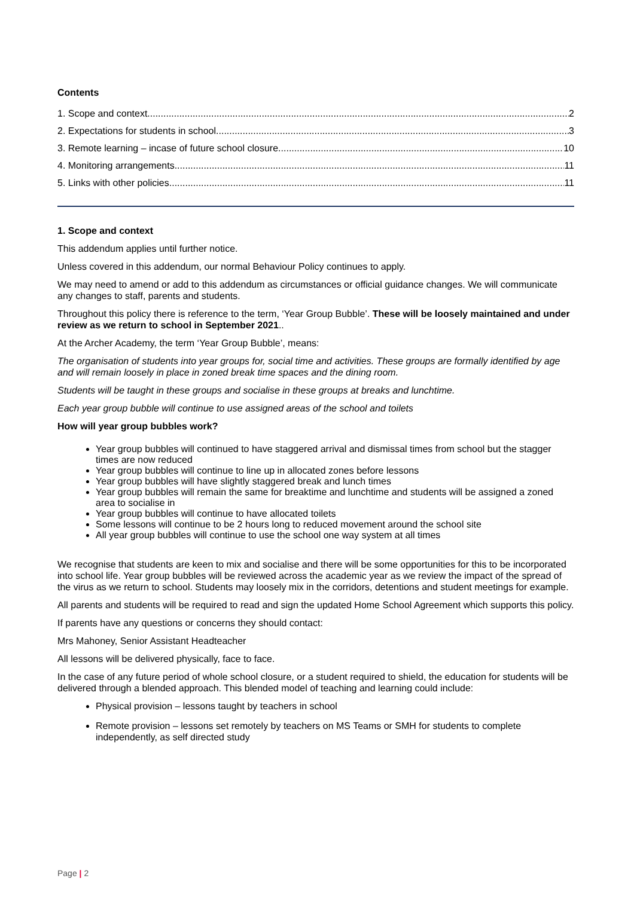Contents
1. Scope and context 2
2. Expectations for students in school 3
3. Remote learning – incase of future school closure 10
4. Monitoring arrangements 11
5. Links with other policies 11
1. Scope and context
This addendum applies until further notice.
Unless covered in this addendum, our normal Behaviour Policy continues to apply.
We may need to amend or add to this addendum as circumstances or official guidance changes. We will communicate any changes to staff, parents and students.
Throughout this policy there is reference to the term, ‘Year Group Bubble’. These will be loosely maintained and under review as we return to school in September 2021..
At the Archer Academy, the term ‘Year Group Bubble’, means:
The organisation of students into year groups for, social time and activities. These groups are formally identified by age and will remain loosely in place in zoned break time spaces and the dining room.
Students will be taught in these groups and socialise in these groups at breaks and lunchtime.
Each year group bubble will continue to use assigned areas of the school and toilets
How will year group bubbles work?
Year group bubbles will continued to have staggered arrival and dismissal times from school but the stagger times are now reduced
Year group bubbles will continue to line up in allocated zones before lessons
Year group bubbles will have slightly staggered break and lunch times
Year group bubbles will remain the same for breaktime and lunchtime and students will be assigned a zoned area to socialise in
Year group bubbles will continue to have allocated toilets
Some lessons will continue to be 2 hours long to reduced movement around the school site
All year group bubbles will continue to use the school one way system at all times
We recognise that students are keen to mix and socialise and there will be some opportunities for this to be incorporated into school life. Year group bubbles will be reviewed across the academic year as we review the impact of the spread of the virus as we return to school. Students may loosely mix in the corridors, detentions and student meetings for example.
All parents and students will be required to read and sign the updated Home School Agreement which supports this policy.
If parents have any questions or concerns they should contact:
Mrs Mahoney, Senior Assistant Headteacher
All lessons will be delivered physically, face to face.
In the case of any future period of whole school closure, or a student required to shield, the education for students will be delivered through a blended approach. This blended model of teaching and learning could include:
Physical provision – lessons taught by teachers in school
Remote provision – lessons set remotely by teachers on MS Teams or SMH for students to complete independently, as self directed study
Page | 2